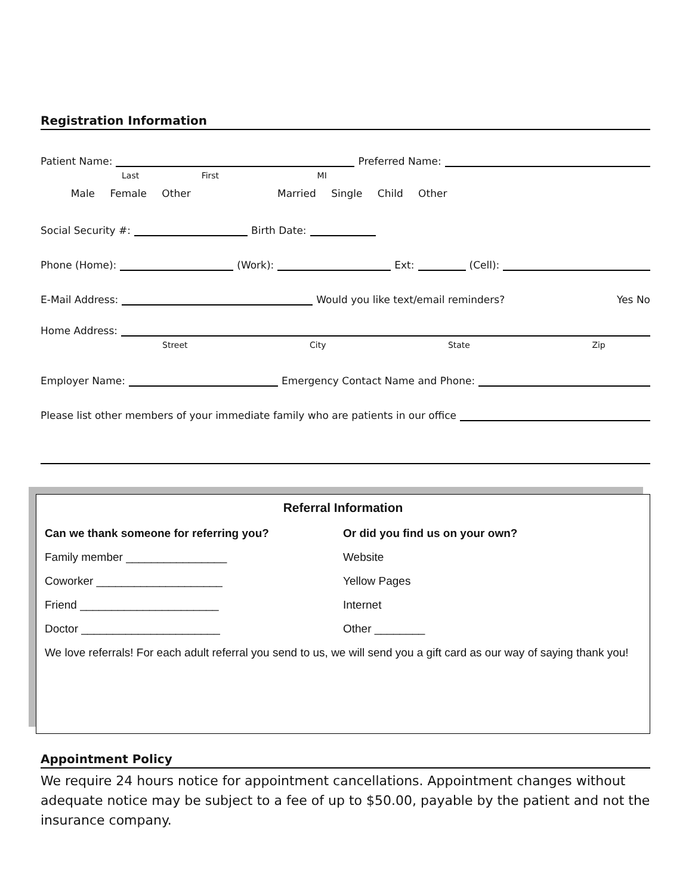Registration Information
Patient Name:
Preferred Name:
Last First MI
Male Female Other Married Single Child Other
Social Security #:
Birth Date:
Phone (Home):
(Work):
Ext:
(Cell):
E-Mail Address:
Would you like text/email reminders? Yes No
Home Address:
Street City State Zip
Employer Name:
Emergency Contact Name and Phone:
Please list other members of your immediate family who are patients in our office
Referral Information
Can we thank someone for referring you?
Family member ________________
Coworker ____________________
Friend ______________________
Doctor ______________________
Or did you find us on your own?
Website
Yellow Pages
Internet
Other ________
We love referrals! For each adult referral you send to us, we will send you a gift card as our way of saying thank you!
Appointment Policy
We require 24 hours notice for appointment cancellations. Appointment changes without adequate notice may be subject to a fee of up to $50.00, payable by the patient and not the insurance company.